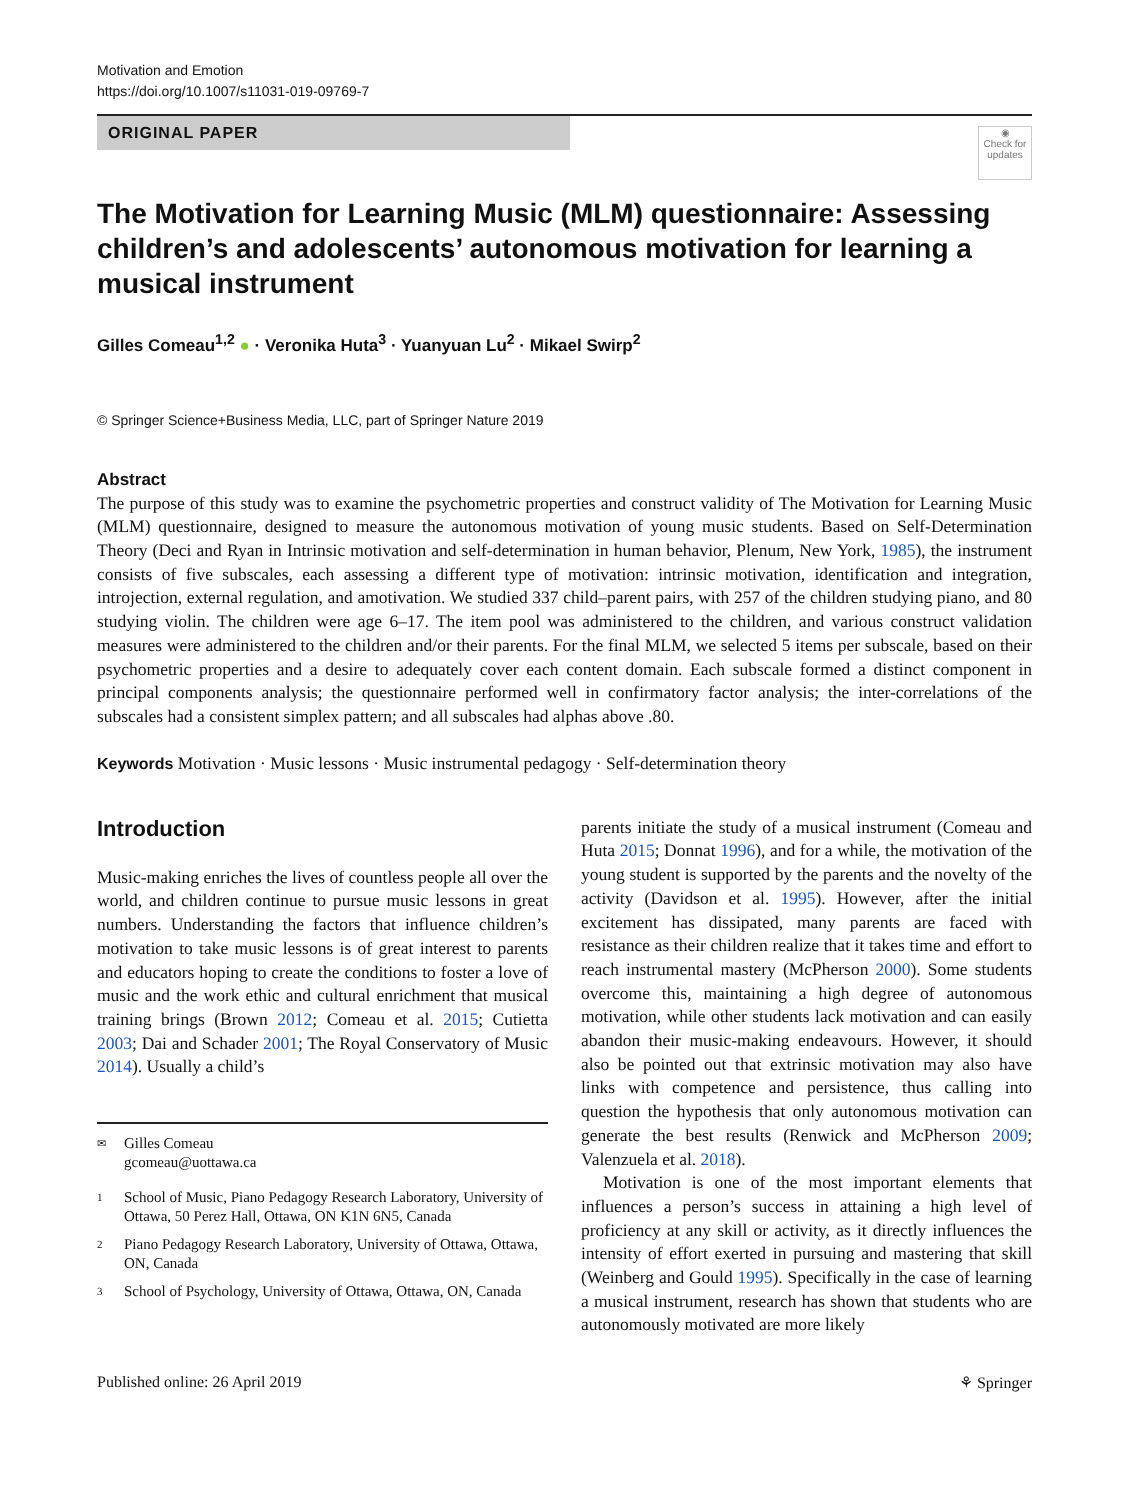Motivation and Emotion
https://doi.org/10.1007/s11031-019-09769-7
ORIGINAL PAPER
◉
Check for updates
The Motivation for Learning Music (MLM) questionnaire: Assessing children’s and adolescents’ autonomous motivation for learning a musical instrument
Gilles Comeau<sup>1,2</sup> ● · Veronika Huta<sup>3</sup> · Yuanyuan Lu<sup>2</sup> · Mikael Swirp<sup>2</sup>
© Springer Science+Business Media, LLC, part of Springer Nature 2019
Abstract
The purpose of this study was to examine the psychometric properties and construct validity of The Motivation for Learning Music (MLM) questionnaire, designed to measure the autonomous motivation of young music students. Based on Self-Determination Theory (Deci and Ryan in Intrinsic motivation and self-determination in human behavior, Plenum, New York, 1985), the instrument consists of five subscales, each assessing a different type of motivation: intrinsic motivation, identification and integration, introjection, external regulation, and amotivation. We studied 337 child–parent pairs, with 257 of the children studying piano, and 80 studying violin. The children were age 6–17. The item pool was administered to the children, and various construct validation measures were administered to the children and/or their parents. For the final MLM, we selected 5 items per subscale, based on their psychometric properties and a desire to adequately cover each content domain. Each subscale formed a distinct component in principal components analysis; the questionnaire performed well in confirmatory factor analysis; the inter-correlations of the subscales had a consistent simplex pattern; and all subscales had alphas above .80.
Keywords Motivation · Music lessons · Music instrumental pedagogy · Self-determination theory
Introduction
Music-making enriches the lives of countless people all over the world, and children continue to pursue music lessons in great numbers. Understanding the factors that influence children’s motivation to take music lessons is of great interest to parents and educators hoping to create the conditions to foster a love of music and the work ethic and cultural enrichment that musical training brings (Brown 2012; Comeau et al. 2015; Cutietta 2003; Dai and Schader 2001; The Royal Conservatory of Music 2014). Usually a child’s
✉ Gilles Comeau
gcomeau@uottawa.ca
1 School of Music, Piano Pedagogy Research Laboratory, University of Ottawa, 50 Perez Hall, Ottawa, ON K1N 6N5, Canada
2 Piano Pedagogy Research Laboratory, University of Ottawa, Ottawa, ON, Canada
3 School of Psychology, University of Ottawa, Ottawa, ON, Canada
parents initiate the study of a musical instrument (Comeau and Huta 2015; Donnat 1996), and for a while, the motivation of the young student is supported by the parents and the novelty of the activity (Davidson et al. 1995). However, after the initial excitement has dissipated, many parents are faced with resistance as their children realize that it takes time and effort to reach instrumental mastery (McPherson 2000). Some students overcome this, maintaining a high degree of autonomous motivation, while other students lack motivation and can easily abandon their music-making endeavours. However, it should also be pointed out that extrinsic motivation may also have links with competence and persistence, thus calling into question the hypothesis that only autonomous motivation can generate the best results (Renwick and McPherson 2009; Valenzuela et al. 2018).
Motivation is one of the most important elements that influences a person’s success in attaining a high level of proficiency at any skill or activity, as it directly influences the intensity of effort exerted in pursuing and mastering that skill (Weinberg and Gould 1995). Specifically in the case of learning a musical instrument, research has shown that students who are autonomously motivated are more likely
Published online: 26 April 2019 ⚘ Springer